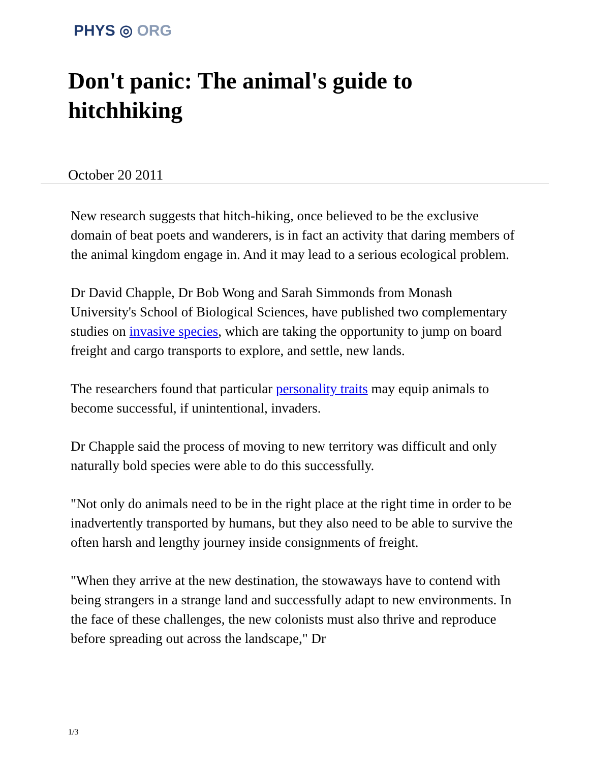PHYS ◎ ORG
Don't panic: The animal's guide to hitchhiking
October 20 2011
New research suggests that hitch-hiking, once believed to be the exclusive domain of beat poets and wanderers, is in fact an activity that daring members of the animal kingdom engage in. And it may lead to a serious ecological problem.
Dr David Chapple, Dr Bob Wong and Sarah Simmonds from Monash University's School of Biological Sciences, have published two complementary studies on invasive species, which are taking the opportunity to jump on board freight and cargo transports to explore, and settle, new lands.
The researchers found that particular personality traits may equip animals to become successful, if unintentional, invaders.
Dr Chapple said the process of moving to new territory was difficult and only naturally bold species were able to do this successfully.
"Not only do animals need to be in the right place at the right time in order to be inadvertently transported by humans, but they also need to be able to survive the often harsh and lengthy journey inside consignments of freight.
"When they arrive at the new destination, the stowaways have to contend with being strangers in a strange land and successfully adapt to new environments. In the face of these challenges, the new colonists must also thrive and reproduce before spreading out across the landscape," Dr
1/3